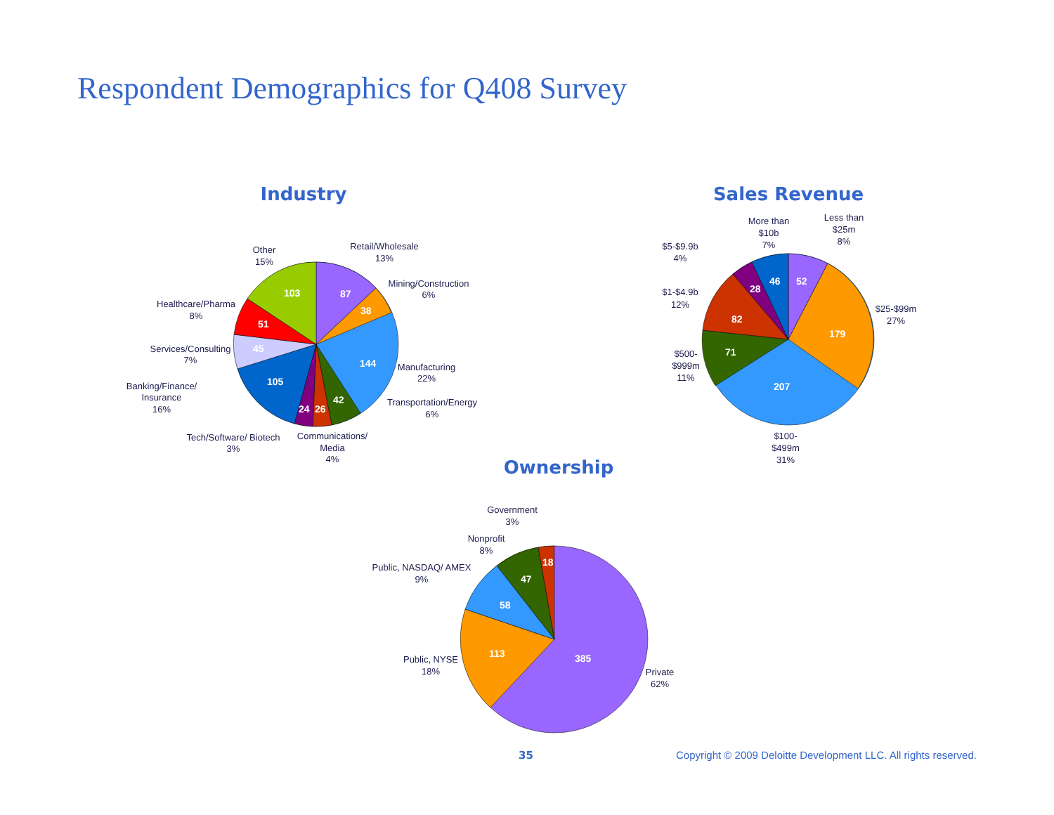Respondent Demographics for Q408 Survey
Industry
87
38
144
42
26
24
105
45
51
103
Retail/Wholesale
13%
Mining/Construction
6%
Manufacturing
22%
Transportation/Energy
6%
Communications/
Media
4%
Tech/Software/ Biotech
3%
Banking/Finance/
Insurance
16%
Services/Consulting
7%
Healthcare/Pharma
8%
Other
15%
Sales Revenue
52
179
207
71
82
28
46
Less than
$25m
8%
$25-$99m
27%
$100-
$499m
31%
$500-
$999m
11%
$1-$4.9b
12%
$5-$9.9b
4%
More than
$10b
7%
Ownership
385
113
58
47
18
Private
62%
Public, NYSE
18%
Public, NASDAQ/ AMEX
9%
Nonprofit
8%
Government
3%
35
Copyright © 2009 Deloitte Development LLC. All rights reserved.